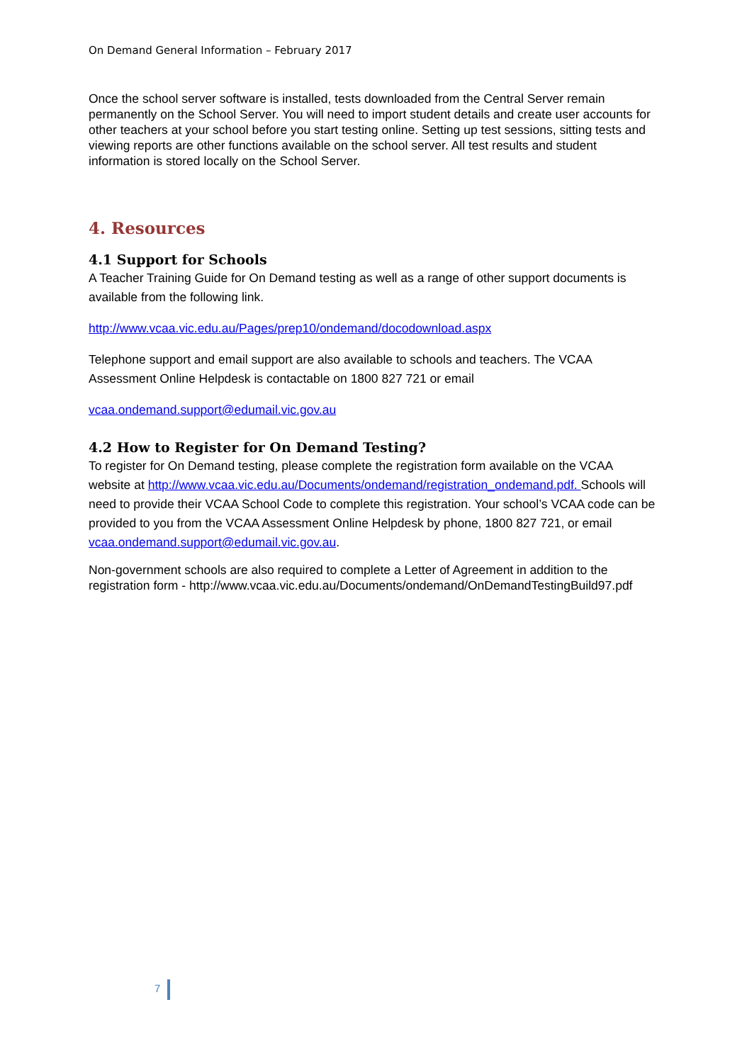On Demand General Information – February 2017
Once the school server software is installed, tests downloaded from the Central Server remain permanently on the School Server. You will need to import student details and create user accounts for other teachers at your school before you start testing online. Setting up test sessions, sitting tests and viewing reports are other functions available on the school server. All test results and student information is stored locally on the School Server.
4. Resources
4.1 Support for Schools
A Teacher Training Guide for On Demand testing as well as a range of other support documents is available from the following link.
http://www.vcaa.vic.edu.au/Pages/prep10/ondemand/docodownload.aspx
Telephone support and email support are also available to schools and teachers. The VCAA Assessment Online Helpdesk is contactable on 1800 827 721 or email
vcaa.ondemand.support@edumail.vic.gov.au
4.2 How to Register for On Demand Testing?
To register for On Demand testing, please complete the registration form available on the VCAA website at http://www.vcaa.vic.edu.au/Documents/ondemand/registration_ondemand.pdf. Schools will need to provide their VCAA School Code to complete this registration. Your school’s VCAA code can be provided to you from the VCAA Assessment Online Helpdesk by phone, 1800 827 721, or email vcaa.ondemand.support@edumail.vic.gov.au.
Non-government schools are also required to complete a Letter of Agreement in addition to the registration form - http://www.vcaa.vic.edu.au/Documents/ondemand/OnDemandTestingBuild97.pdf
7